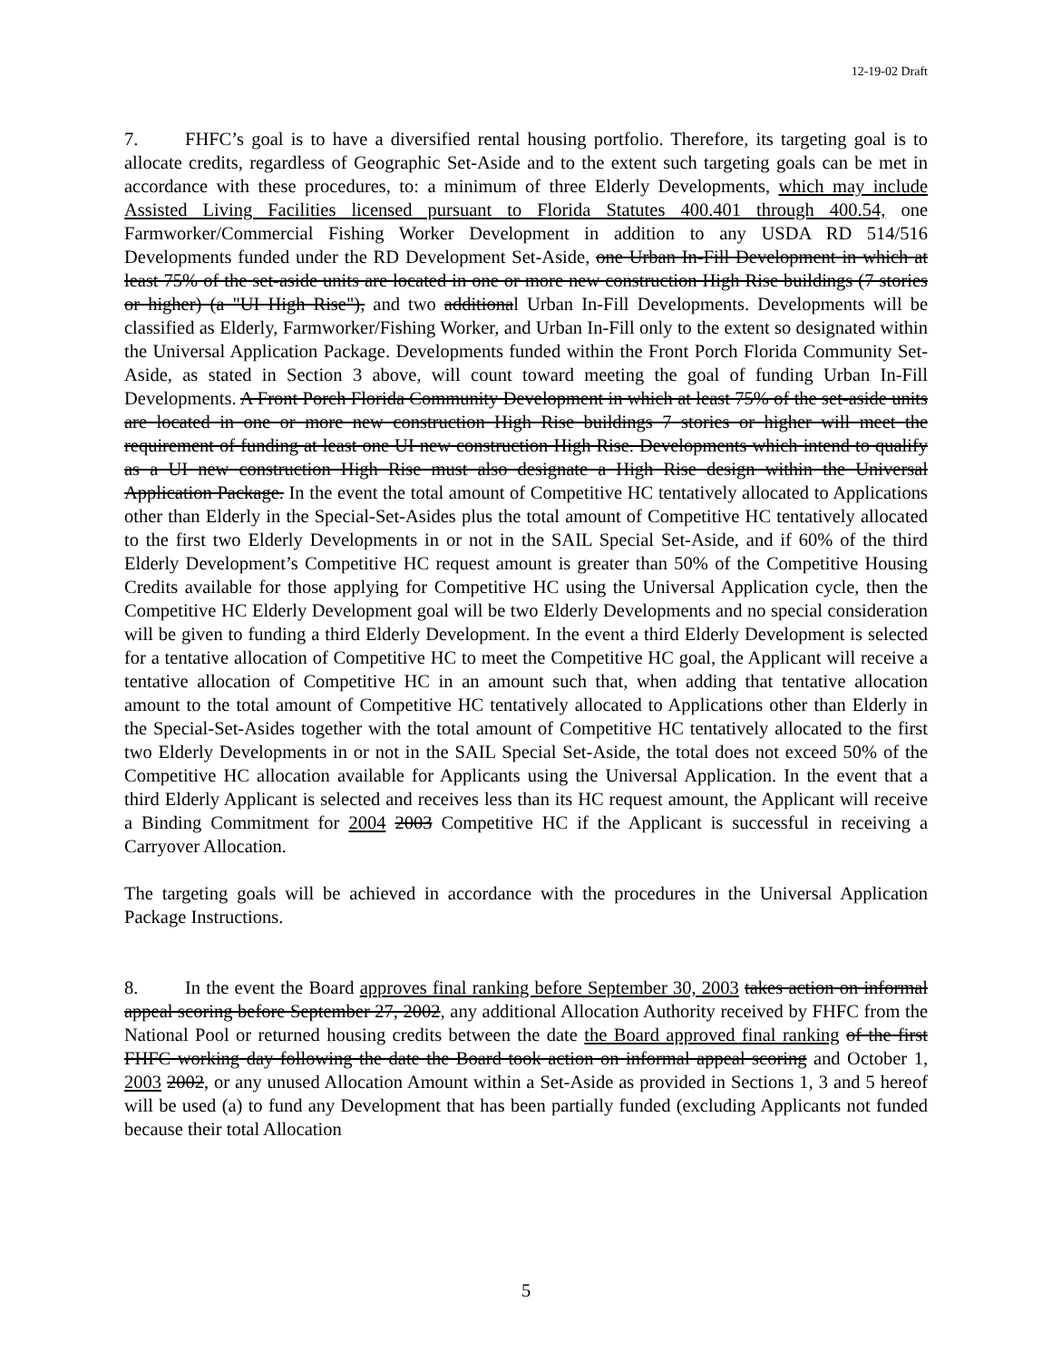12-19-02 Draft
7. FHFC’s goal is to have a diversified rental housing portfolio. Therefore, its targeting goal is to allocate credits, regardless of Geographic Set-Aside and to the extent such targeting goals can be met in accordance with these procedures, to: a minimum of three Elderly Developments, which may include Assisted Living Facilities licensed pursuant to Florida Statutes 400.401 through 400.54, one Farmworker/Commercial Fishing Worker Development in addition to any USDA RD 514/516 Developments funded under the RD Development Set-Aside, one Urban In-Fill Development in which at least 75% of the set-aside units are located in one or more new construction High Rise buildings (7 stories or higher) (a "UI High Rise"), and two additional Urban In-Fill Developments. Developments will be classified as Elderly, Farmworker/Fishing Worker, and Urban In-Fill only to the extent so designated within the Universal Application Package. Developments funded within the Front Porch Florida Community Set-Aside, as stated in Section 3 above, will count toward meeting the goal of funding Urban In-Fill Developments. A Front Porch Florida Community Development in which at least 75% of the set-aside units are located in one or more new construction High Rise buildings 7 stories or higher will meet the requirement of funding at least one UI new construction High Rise. Developments which intend to qualify as a UI new construction High Rise must also designate a High Rise design within the Universal Application Package. In the event the total amount of Competitive HC tentatively allocated to Applications other than Elderly in the Special-Set-Asides plus the total amount of Competitive HC tentatively allocated to the first two Elderly Developments in or not in the SAIL Special Set-Aside, and if 60% of the third Elderly Development’s Competitive HC request amount is greater than 50% of the Competitive Housing Credits available for those applying for Competitive HC using the Universal Application cycle, then the Competitive HC Elderly Development goal will be two Elderly Developments and no special consideration will be given to funding a third Elderly Development. In the event a third Elderly Development is selected for a tentative allocation of Competitive HC to meet the Competitive HC goal, the Applicant will receive a tentative allocation of Competitive HC in an amount such that, when adding that tentative allocation amount to the total amount of Competitive HC tentatively allocated to Applications other than Elderly in the Special-Set-Asides together with the total amount of Competitive HC tentatively allocated to the first two Elderly Developments in or not in the SAIL Special Set-Aside, the total does not exceed 50% of the Competitive HC allocation available for Applicants using the Universal Application. In the event that a third Elderly Applicant is selected and receives less than its HC request amount, the Applicant will receive a Binding Commitment for 2004 2003 Competitive HC if the Applicant is successful in receiving a Carryover Allocation.
The targeting goals will be achieved in accordance with the procedures in the Universal Application Package Instructions.
8. In the event the Board approves final ranking before September 30, 2003 takes action on informal appeal scoring before September 27, 2002, any additional Allocation Authority received by FHFC from the National Pool or returned housing credits between the date the Board approved final ranking of the first FHFC working day following the date the Board took action on informal appeal scoring and October 1, 2003 2002, or any unused Allocation Amount within a Set-Aside as provided in Sections 1, 3 and 5 hereof will be used (a) to fund any Development that has been partially funded (excluding Applicants not funded because their total Allocation
5